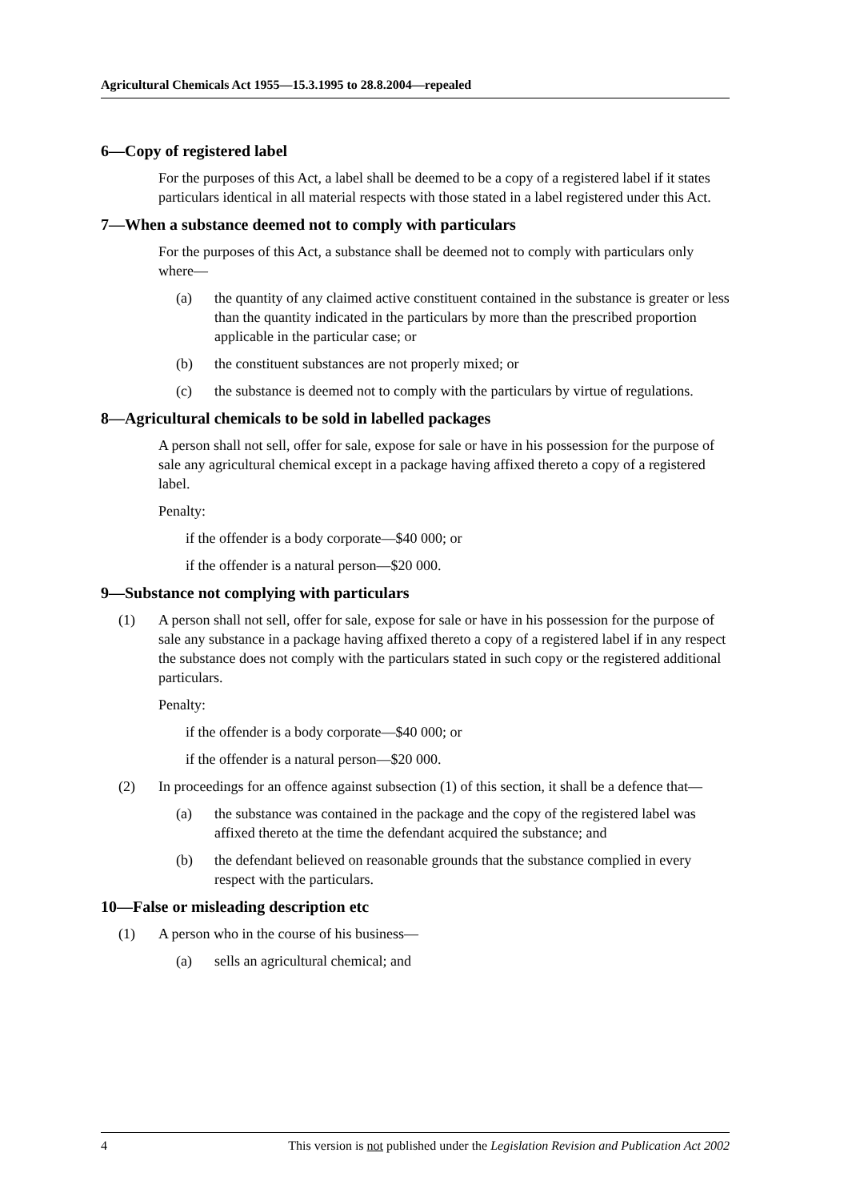Agricultural Chemicals Act 1955—15.3.1995 to 28.8.2004—repealed
6—Copy of registered label
For the purposes of this Act, a label shall be deemed to be a copy of a registered label if it states particulars identical in all material respects with those stated in a label registered under this Act.
7—When a substance deemed not to comply with particulars
For the purposes of this Act, a substance shall be deemed not to comply with particulars only where—
(a) the quantity of any claimed active constituent contained in the substance is greater or less than the quantity indicated in the particulars by more than the prescribed proportion applicable in the particular case; or
(b) the constituent substances are not properly mixed; or
(c) the substance is deemed not to comply with the particulars by virtue of regulations.
8—Agricultural chemicals to be sold in labelled packages
A person shall not sell, offer for sale, expose for sale or have in his possession for the purpose of sale any agricultural chemical except in a package having affixed thereto a copy of a registered label.
Penalty:
if the offender is a body corporate—$40 000; or
if the offender is a natural person—$20 000.
9—Substance not complying with particulars
(1) A person shall not sell, offer for sale, expose for sale or have in his possession for the purpose of sale any substance in a package having affixed thereto a copy of a registered label if in any respect the substance does not comply with the particulars stated in such copy or the registered additional particulars.
Penalty:
if the offender is a body corporate—$40 000; or
if the offender is a natural person—$20 000.
(2) In proceedings for an offence against subsection (1) of this section, it shall be a defence that—
(a) the substance was contained in the package and the copy of the registered label was affixed thereto at the time the defendant acquired the substance; and
(b) the defendant believed on reasonable grounds that the substance complied in every respect with the particulars.
10—False or misleading description etc
(1) A person who in the course of his business—
(a) sells an agricultural chemical; and
4 This version is not published under the Legislation Revision and Publication Act 2002